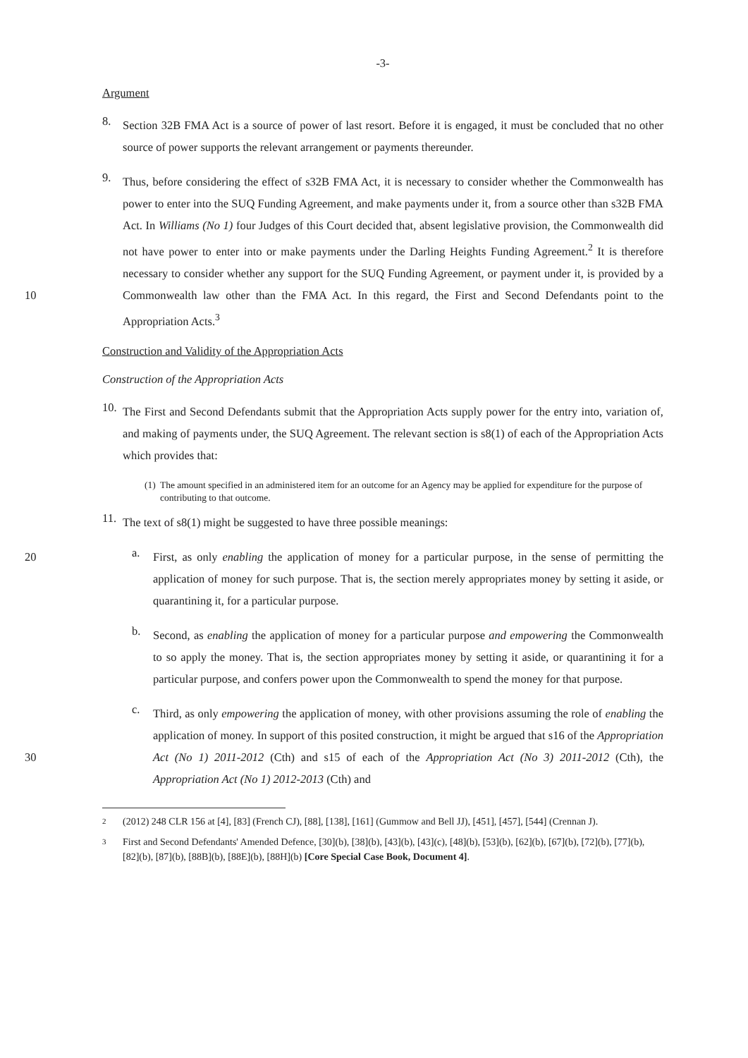-3-
Argument
8.
Section 32B FMA Act is a source of power of last resort. Before it is engaged, it must be concluded that no other source of power supports the relevant arrangement or payments thereunder.
9.
Thus, before considering the effect of s32B FMA Act, it is necessary to consider whether the Commonwealth has power to enter into the SUQ Funding Agreement, and make payments under it, from a source other than s32B FMA Act. In Williams (No 1) four Judges of this Court decided that, absent legislative provision, the Commonwealth did not have power to enter into or make payments under the Darling Heights Funding Agreement.<sup>2</sup> It is therefore necessary to consider whether any support for the SUQ Funding Agreement, or payment under it, is provided by a Commonwealth law 10 other than the FMA Act. In this regard, the First and Second Defendants point to the Appropriation Acts.<sup>3</sup>
Construction and Validity of the Appropriation Acts
Construction of the Appropriation Acts
10.
The First and Second Defendants submit that the Appropriation Acts supply power for the entry into, variation of, and making of payments under, the SUQ Agreement. The relevant section is s8(1) of each of the Appropriation Acts which provides that:
(1) The amount specified in an administered item for an outcome for an Agency may be applied for expenditure for the purpose of contributing to that outcome.
11.
The text of s8(1) might be suggested to have three possible meanings:
a.
20 First, as only enabling the application of money for a particular purpose, in the sense of permitting the application of money for such purpose. That is, the section merely appropriates money by setting it aside, or quarantining it, for a particular purpose.
b.
Second, as enabling the application of money for a particular purpose and empowering the Commonwealth to so apply the money. That is, the section appropriates money by setting it aside, or quarantining it for a particular purpose, and confers power upon the Commonwealth to spend the money for that purpose.
c.
Third, as only empowering the application of money, with other provisions assuming the role of enabling the application of money. In support of this posited construction, it might be argued that s16 of the Appropriation Act (No 1) 2011-2012 (Cth) and s15 of each of the 30 Appropriation Act (No 3) 2011-2012 (Cth), the Appropriation Act (No 1) 2012-2013 (Cth) and
2 (2012) 248 CLR 156 at [4], [83] (French CJ), [88], [138], [161] (Gummow and Bell JJ), [451], [457], [544] (Crennan J).
3 First and Second Defendants' Amended Defence, [30](b), [38](b), [43](b), [43](c), [48](b), [53](b), [62](b), [67](b), [72](b), [77](b), [82](b), [87](b), [88B](b), [88E](b), [88H](b) [Core Special Case Book, Document 4].